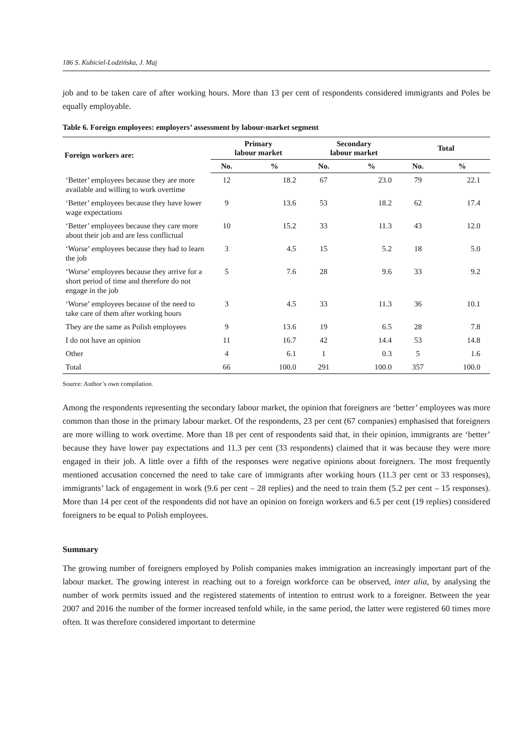186 S. Kubiciel-Lodzińska, J. Maj
job and to be taken care of after working hours. More than 13 per cent of respondents considered immigrants and Poles be equally employable.
Table 6. Foreign employees: employers’ assessment by labour-market segment
| Foreign workers are: | Primary labour market | | Secondary labour market | | Total | |
| --- | --- | --- | --- | --- | --- | --- |
| | No. | % | No. | % | No. | % |
| ‘Better’ employees because they are more available and willing to work overtime | 12 | 18.2 | 67 | 23.0 | 79 | 22.1 |
| ‘Better’ employees because they have lower wage expectations | 9 | 13.6 | 53 | 18.2 | 62 | 17.4 |
| ‘Better’ employees because they care more about their job and are less conflictual | 10 | 15.2 | 33 | 11.3 | 43 | 12.0 |
| ‘Worse’ employees because they had to learn the job | 3 | 4.5 | 15 | 5.2 | 18 | 5.0 |
| ‘Worse’ employees because they arrive for a short period of time and therefore do not engage in the job | 5 | 7.6 | 28 | 9.6 | 33 | 9.2 |
| ‘Worse’ employees because of the need to take care of them after working hours | 3 | 4.5 | 33 | 11.3 | 36 | 10.1 |
| They are the same as Polish employees | 9 | 13.6 | 19 | 6.5 | 28 | 7.8 |
| I do not have an opinion | 11 | 16.7 | 42 | 14.4 | 53 | 14.8 |
| Other | 4 | 6.1 | 1 | 0.3 | 5 | 1.6 |
| Total | 66 | 100.0 | 291 | 100.0 | 357 | 100.0 |
Source: Author’s own compilation.
Among the respondents representing the secondary labour market, the opinion that foreigners are ‘better’ employees was more common than those in the primary labour market. Of the respondents, 23 per cent (67 companies) emphasised that foreigners are more willing to work overtime. More than 18 per cent of respondents said that, in their opinion, immigrants are ‘better’ because they have lower pay expectations and 11.3 per cent (33 respondents) claimed that it was because they were more engaged in their job. A little over a fifth of the responses were negative opinions about foreigners. The most frequently mentioned accusation concerned the need to take care of immigrants after working hours (11.3 per cent or 33 responses), immigrants’ lack of engagement in work (9.6 per cent – 28 replies) and the need to train them (5.2 per cent – 15 responses). More than 14 per cent of the respondents did not have an opinion on foreign workers and 6.5 per cent (19 replies) considered foreigners to be equal to Polish employees.
Summary
The growing number of foreigners employed by Polish companies makes immigration an increasingly important part of the labour market. The growing interest in reaching out to a foreign workforce can be observed, inter alia, by analysing the number of work permits issued and the registered statements of intention to entrust work to a foreigner. Between the year 2007 and 2016 the number of the former increased tenfold while, in the same period, the latter were registered 60 times more often. It was therefore considered important to determine